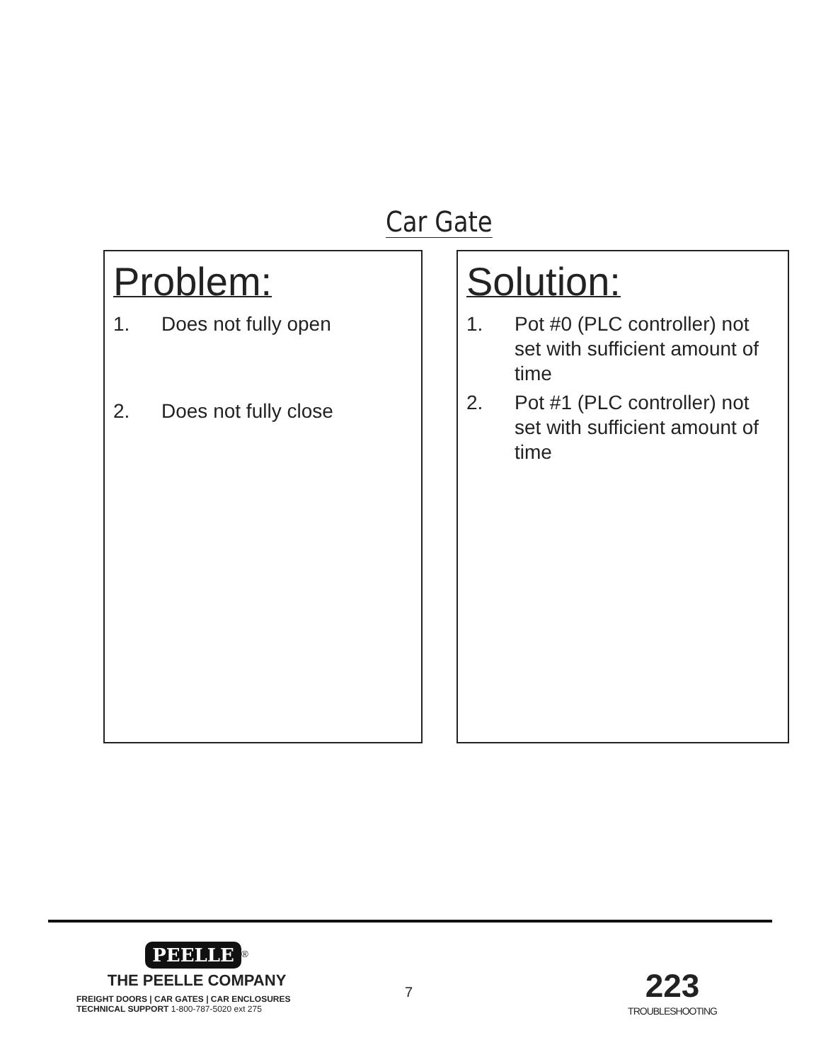Car Gate
Problem:
1. Does not fully open
2. Does not fully close
Solution:
1. Pot #0 (PLC controller) not set with sufficient amount of time
2. Pot #1 (PLC controller) not set with sufficient amount of time
PEELLE
<sup>®</sup>
THE PEELLE COMPANY
FREIGHT DOORS | CAR GATES | CAR ENCLOSURES
TECHNICAL SUPPORT 1-800-787-5020 ext 275
7
223
TROUBLESHOOTING